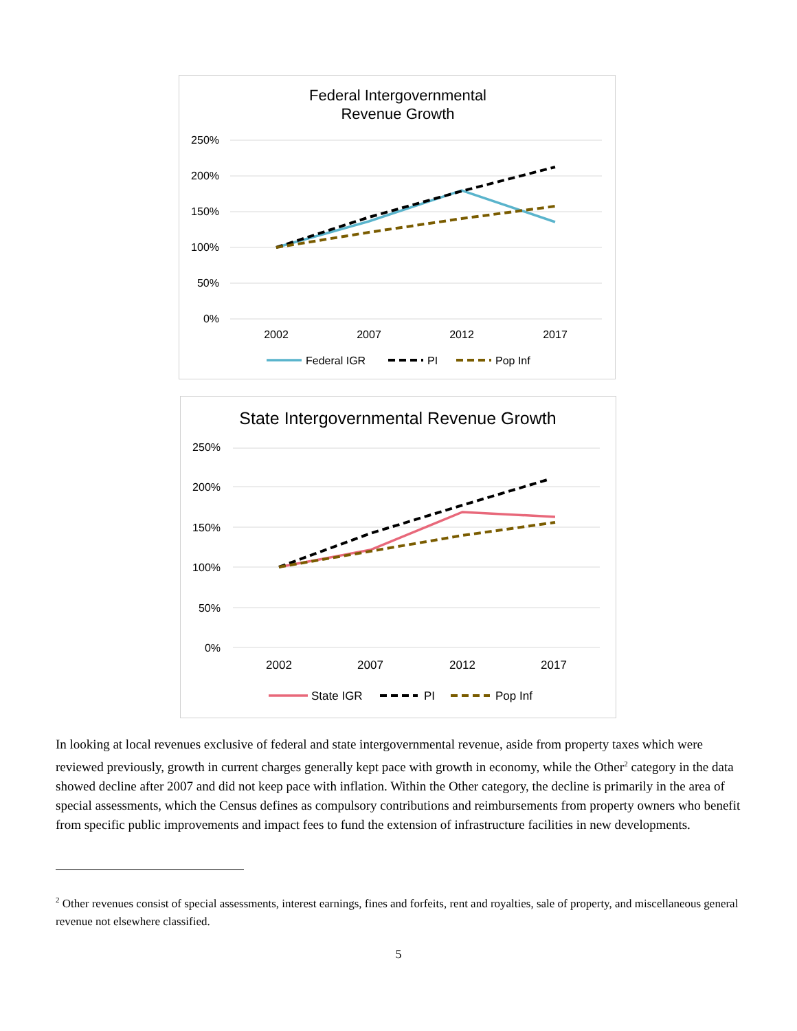Federal Intergovernmental
Revenue Growth
250%
200%
150%
100%
50%
0%
2002
2007
2012
2017
Federal IGR
PI
Pop Inf
State Intergovernmental Revenue Growth
250%
200%
150%
100%
50%
0%
2002
2007
2012
2017
State IGR
PI
Pop Inf
In looking at local revenues exclusive of federal and state intergovernmental revenue, aside from property taxes which were reviewed previously, growth in current charges generally kept pace with growth in economy, while the Other<sup>2</sup> category in the data showed decline after 2007 and did not keep pace with inflation. Within the Other category, the decline is primarily in the area of special assessments, which the Census defines as compulsory contributions and reimbursements from property owners who benefit from specific public improvements and impact fees to fund the extension of infrastructure facilities in new developments.
<sup>2</sup> Other revenues consist of special assessments, interest earnings, fines and forfeits, rent and royalties, sale of property, and miscellaneous general revenue not elsewhere classified.
5